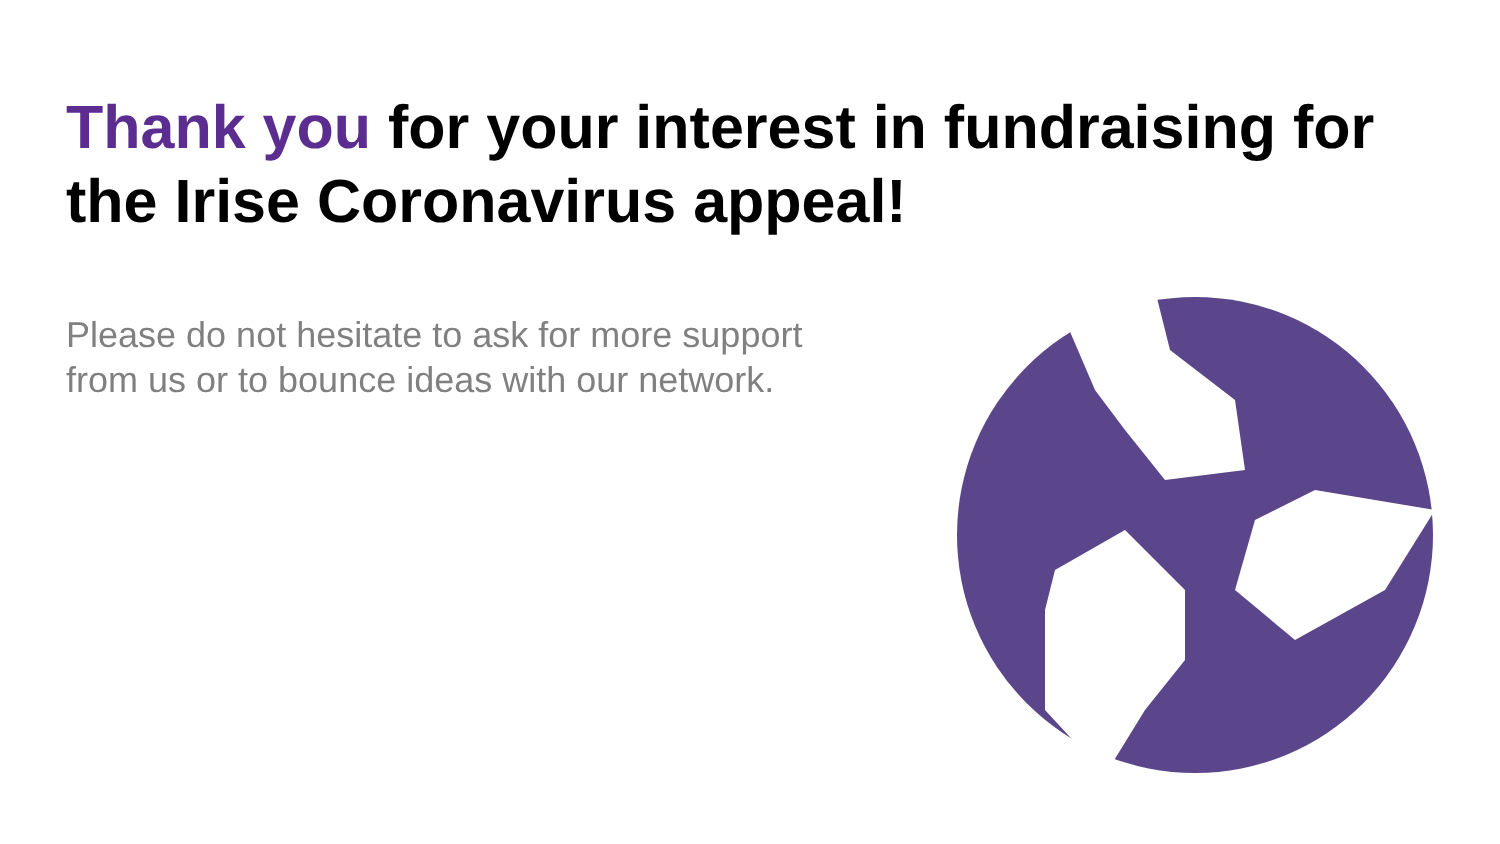Thank you for your interest in fundraising for the Irise Coronavirus appeal!
Please do not hesitate to ask for more support from us or to bounce ideas with our network.